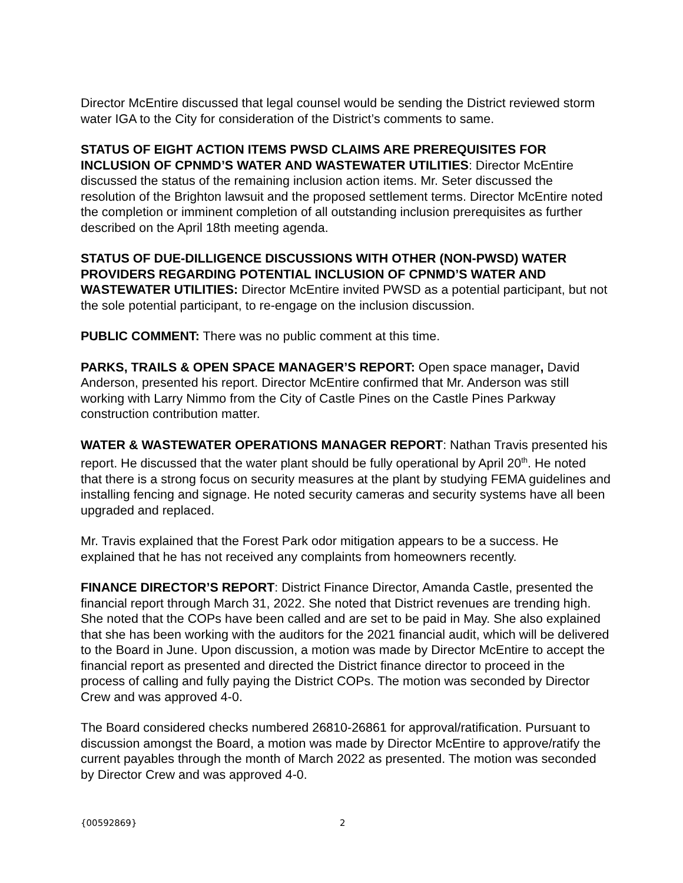Director McEntire discussed that legal counsel would be sending the District reviewed storm water IGA to the City for consideration of the District’s comments to same.
STATUS OF EIGHT ACTION ITEMS PWSD CLAIMS ARE PREREQUISITES FOR INCLUSION OF CPNMD’S WATER AND WASTEWATER UTILITIES: Director McEntire discussed the status of the remaining inclusion action items. Mr. Seter discussed the resolution of the Brighton lawsuit and the proposed settlement terms. Director McEntire noted the completion or imminent completion of all outstanding inclusion prerequisites as further described on the April 18th meeting agenda.
STATUS OF DUE-DILLIGENCE DISCUSSIONS WITH OTHER (NON-PWSD) WATER PROVIDERS REGARDING POTENTIAL INCLUSION OF CPNMD’S WATER AND WASTEWATER UTILITIES: Director McEntire invited PWSD as a potential participant, but not the sole potential participant, to re-engage on the inclusion discussion.
PUBLIC COMMENT: There was no public comment at this time.
PARKS, TRAILS & OPEN SPACE MANAGER’S REPORT: Open space manager, David Anderson, presented his report. Director McEntire confirmed that Mr. Anderson was still working with Larry Nimmo from the City of Castle Pines on the Castle Pines Parkway construction contribution matter.
WATER & WASTEWATER OPERATIONS MANAGER REPORT: Nathan Travis presented his report. He discussed that the water plant should be fully operational by April 20<sup>th</sup>. He noted that there is a strong focus on security measures at the plant by studying FEMA guidelines and installing fencing and signage. He noted security cameras and security systems have all been upgraded and replaced.
Mr. Travis explained that the Forest Park odor mitigation appears to be a success. He explained that he has not received any complaints from homeowners recently.
FINANCE DIRECTOR’S REPORT: District Finance Director, Amanda Castle, presented the financial report through March 31, 2022. She noted that District revenues are trending high. She noted that the COPs have been called and are set to be paid in May. She also explained that she has been working with the auditors for the 2021 financial audit, which will be delivered to the Board in June. Upon discussion, a motion was made by Director McEntire to accept the financial report as presented and directed the District finance director to proceed in the process of calling and fully paying the District COPs. The motion was seconded by Director Crew and was approved 4-0.
The Board considered checks numbered 26810-26861 for approval/ratification. Pursuant to discussion amongst the Board, a motion was made by Director McEntire to approve/ratify the current payables through the month of March 2022 as presented. The motion was seconded by Director Crew and was approved 4-0.
{00592869} 2